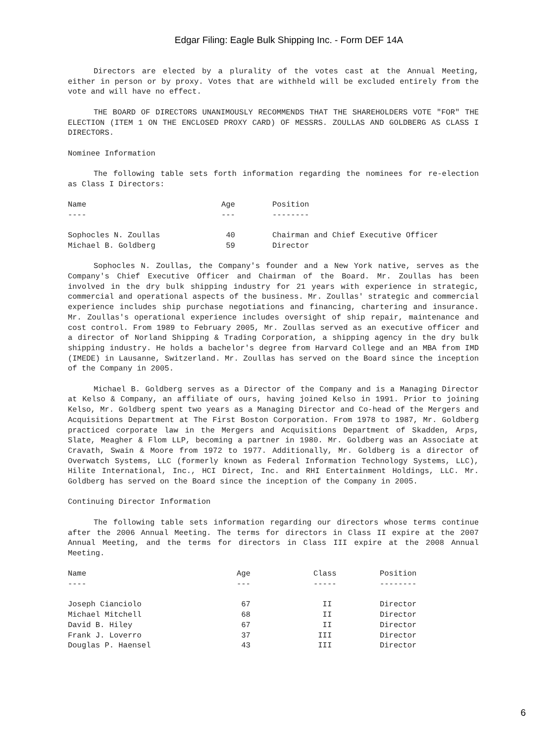Edgar Filing: Eagle Bulk Shipping Inc. - Form DEF 14A
Directors are elected by a plurality of the votes cast at the Annual Meeting, either in person or by proxy. Votes that are withheld will be excluded entirely from the vote and will have no effect.
THE BOARD OF DIRECTORS UNANIMOUSLY RECOMMENDS THAT THE SHAREHOLDERS VOTE "FOR" THE ELECTION (ITEM 1 ON THE ENCLOSED PROXY CARD) OF MESSRS. ZOULLAS AND GOLDBERG AS CLASS I DIRECTORS.
Nominee Information
The following table sets forth information regarding the nominees for re-election as Class I Directors:
| Name | Age | Position |
| ---- | --- | -------- |
| Sophocles N. Zoullas | 40 | Chairman and Chief Executive Officer |
| Michael B. Goldberg | 59 | Director |
Sophocles N. Zoullas, the Company's founder and a New York native, serves as the Company's Chief Executive Officer and Chairman of the Board. Mr. Zoullas has been involved in the dry bulk shipping industry for 21 years with experience in strategic, commercial and operational aspects of the business. Mr. Zoullas' strategic and commercial experience includes ship purchase negotiations and financing, chartering and insurance. Mr. Zoullas's operational experience includes oversight of ship repair, maintenance and cost control. From 1989 to February 2005, Mr. Zoullas served as an executive officer and a director of Norland Shipping & Trading Corporation, a shipping agency in the dry bulk shipping industry. He holds a bachelor's degree from Harvard College and an MBA from IMD (IMEDE) in Lausanne, Switzerland. Mr. Zoullas has served on the Board since the inception of the Company in 2005.
Michael B. Goldberg serves as a Director of the Company and is a Managing Director at Kelso & Company, an affiliate of ours, having joined Kelso in 1991. Prior to joining Kelso, Mr. Goldberg spent two years as a Managing Director and Co-head of the Mergers and Acquisitions Department at The First Boston Corporation. From 1978 to 1987, Mr. Goldberg practiced corporate law in the Mergers and Acquisitions Department of Skadden, Arps, Slate, Meagher & Flom LLP, becoming a partner in 1980. Mr. Goldberg was an Associate at Cravath, Swain & Moore from 1972 to 1977. Additionally, Mr. Goldberg is a director of Overwatch Systems, LLC (formerly known as Federal Information Technology Systems, LLC), Hilite International, Inc., HCI Direct, Inc. and RHI Entertainment Holdings, LLC. Mr. Goldberg has served on the Board since the inception of the Company in 2005.
Continuing Director Information
The following table sets information regarding our directors whose terms continue after the 2006 Annual Meeting. The terms for directors in Class II expire at the 2007 Annual Meeting, and the terms for directors in Class III expire at the 2008 Annual Meeting.
| Name | Age | Class | Position |
| ---- | --- | ----- | -------- |
| Joseph Cianciolo | 67 | II | Director |
| Michael Mitchell | 68 | II | Director |
| David B. Hiley | 67 | II | Director |
| Frank J. Loverro | 37 | III | Director |
| Douglas P. Haensel | 43 | III | Director |
6